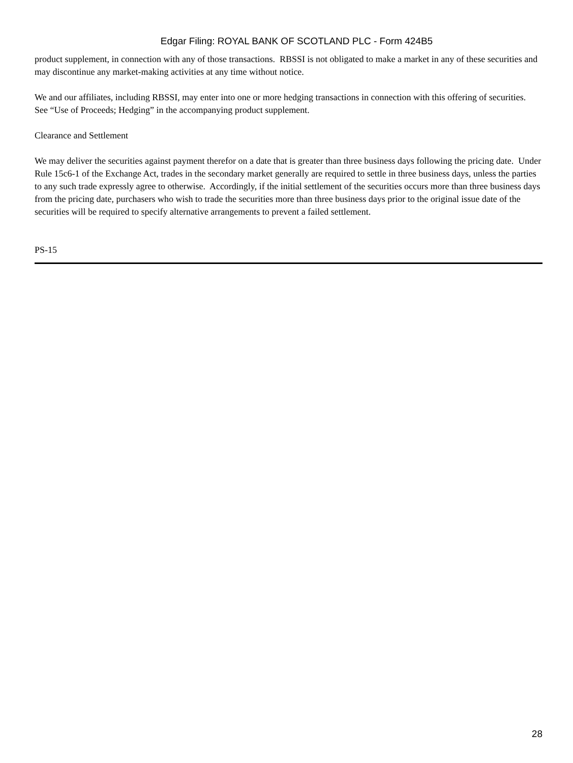Edgar Filing: ROYAL BANK OF SCOTLAND PLC - Form 424B5
product supplement, in connection with any of those transactions. RBSSI is not obligated to make a market in any of these securities and may discontinue any market-making activities at any time without notice.
We and our affiliates, including RBSSI, may enter into one or more hedging transactions in connection with this offering of securities. See “Use of Proceeds; Hedging” in the accompanying product supplement.
Clearance and Settlement
We may deliver the securities against payment therefor on a date that is greater than three business days following the pricing date. Under Rule 15c6-1 of the Exchange Act, trades in the secondary market generally are required to settle in three business days, unless the parties to any such trade expressly agree to otherwise. Accordingly, if the initial settlement of the securities occurs more than three business days from the pricing date, purchasers who wish to trade the securities more than three business days prior to the original issue date of the securities will be required to specify alternative arrangements to prevent a failed settlement.
PS-15
28